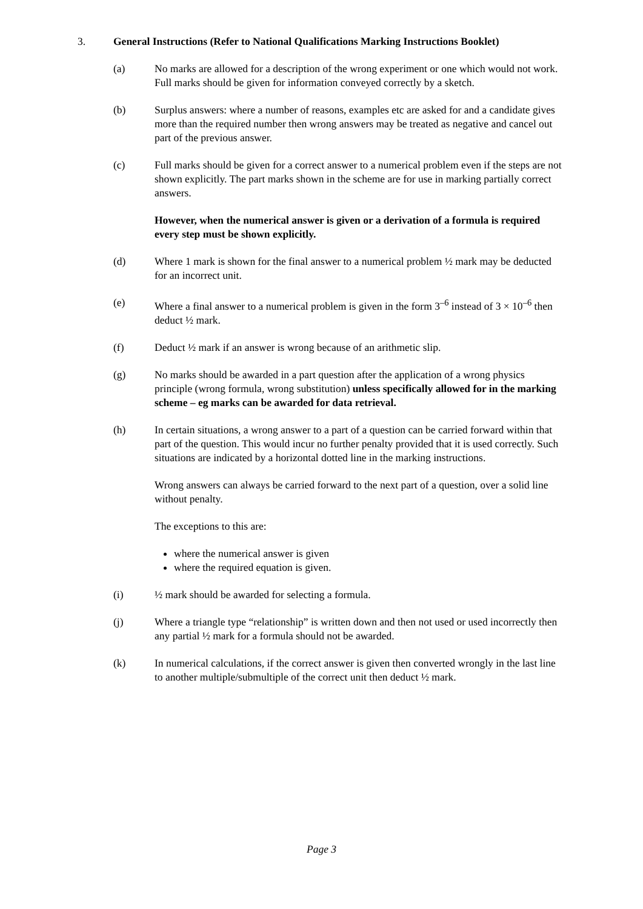3. General Instructions (Refer to National Qualifications Marking Instructions Booklet)
(a) No marks are allowed for a description of the wrong experiment or one which would not work.
Full marks should be given for information conveyed correctly by a sketch.
(b) Surplus answers: where a number of reasons, examples etc are asked for and a candidate gives more than the required number then wrong answers may be treated as negative and cancel out part of the previous answer.
(c) Full marks should be given for a correct answer to a numerical problem even if the steps are not shown explicitly. The part marks shown in the scheme are for use in marking partially correct answers.
However, when the numerical answer is given or a derivation of a formula is required every step must be shown explicitly.
(d) Where 1 mark is shown for the final answer to a numerical problem ½ mark may be deducted for an incorrect unit.
(e) Where a final answer to a numerical problem is given in the form 3<sup>–6</sup> instead of 3 × 10<sup>–6</sup> then deduct ½ mark.
(f) Deduct ½ mark if an answer is wrong because of an arithmetic slip.
(g) No marks should be awarded in a part question after the application of a wrong physics principle (wrong formula, wrong substitution) unless specifically allowed for in the marking scheme – eg marks can be awarded for data retrieval.
(h) In certain situations, a wrong answer to a part of a question can be carried forward within that part of the question. This would incur no further penalty provided that it is used correctly. Such situations are indicated by a horizontal dotted line in the marking instructions.
Wrong answers can always be carried forward to the next part of a question, over a solid line without penalty.
The exceptions to this are:
where the numerical answer is given
where the required equation is given.
(i) ½ mark should be awarded for selecting a formula.
(j) Where a triangle type “relationship” is written down and then not used or used incorrectly then any partial ½ mark for a formula should not be awarded.
(k) In numerical calculations, if the correct answer is given then converted wrongly in the last line to another multiple/submultiple of the correct unit then deduct ½ mark.
Page 3